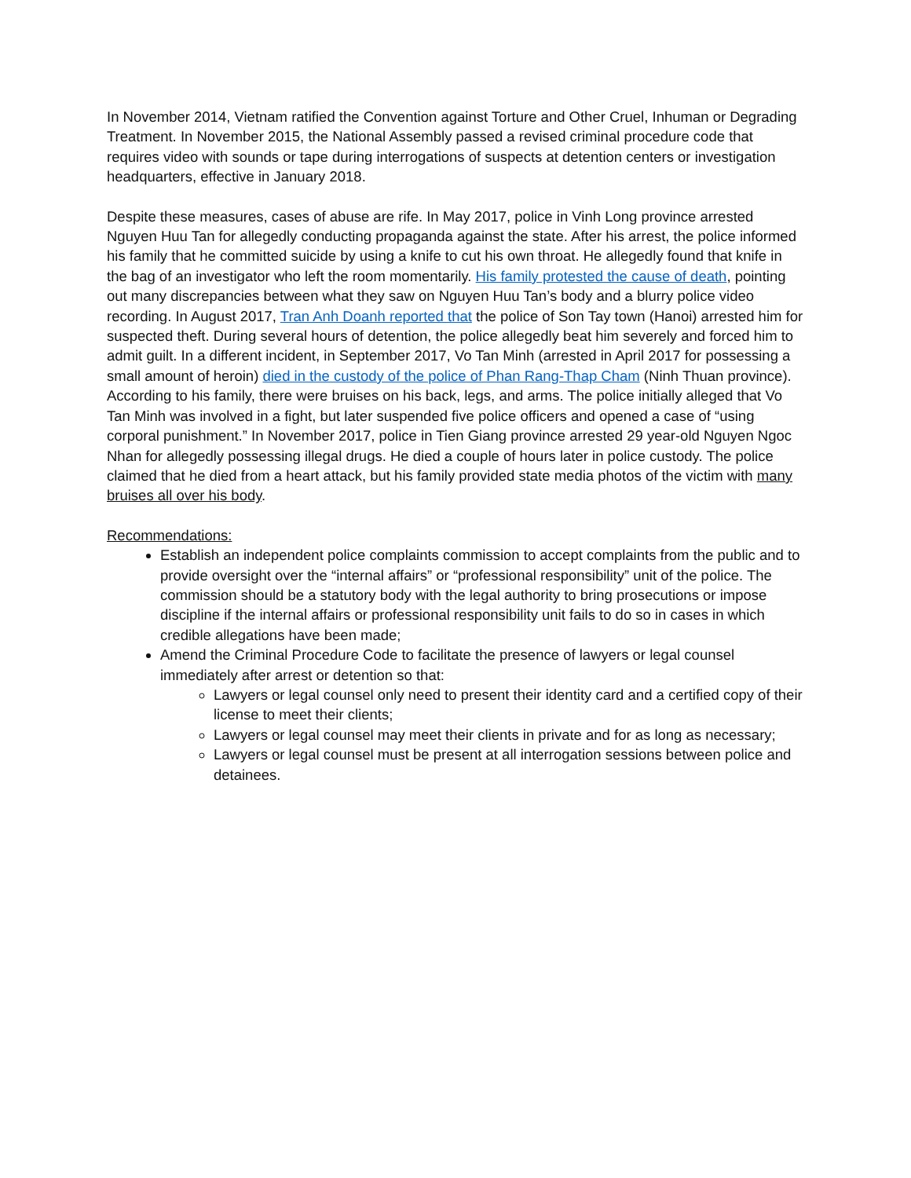In November 2014, Vietnam ratified the Convention against Torture and Other Cruel, Inhuman or Degrading Treatment. In November 2015, the National Assembly passed a revised criminal procedure code that requires video with sounds or tape during interrogations of suspects at detention centers or investigation headquarters, effective in January 2018.
Despite these measures, cases of abuse are rife. In May 2017, police in Vinh Long province arrested Nguyen Huu Tan for allegedly conducting propaganda against the state. After his arrest, the police informed his family that he committed suicide by using a knife to cut his own throat. He allegedly found that knife in the bag of an investigator who left the room momentarily. His family protested the cause of death, pointing out many discrepancies between what they saw on Nguyen Huu Tan’s body and a blurry police video recording. In August 2017, Tran Anh Doanh reported that the police of Son Tay town (Hanoi) arrested him for suspected theft. During several hours of detention, the police allegedly beat him severely and forced him to admit guilt. In a different incident, in September 2017, Vo Tan Minh (arrested in April 2017 for possessing a small amount of heroin) died in the custody of the police of Phan Rang-Thap Cham (Ninh Thuan province). According to his family, there were bruises on his back, legs, and arms. The police initially alleged that Vo Tan Minh was involved in a fight, but later suspended five police officers and opened a case of “using corporal punishment.” In November 2017, police in Tien Giang province arrested 29 year-old Nguyen Ngoc Nhan for allegedly possessing illegal drugs. He died a couple of hours later in police custody. The police claimed that he died from a heart attack, but his family provided state media photos of the victim with many bruises all over his body.
Recommendations:
Establish an independent police complaints commission to accept complaints from the public and to provide oversight over the “internal affairs” or “professional responsibility” unit of the police. The commission should be a statutory body with the legal authority to bring prosecutions or impose discipline if the internal affairs or professional responsibility unit fails to do so in cases in which credible allegations have been made;
Amend the Criminal Procedure Code to facilitate the presence of lawyers or legal counsel immediately after arrest or detention so that:
Lawyers or legal counsel only need to present their identity card and a certified copy of their license to meet their clients;
Lawyers or legal counsel may meet their clients in private and for as long as necessary;
Lawyers or legal counsel must be present at all interrogation sessions between police and detainees.